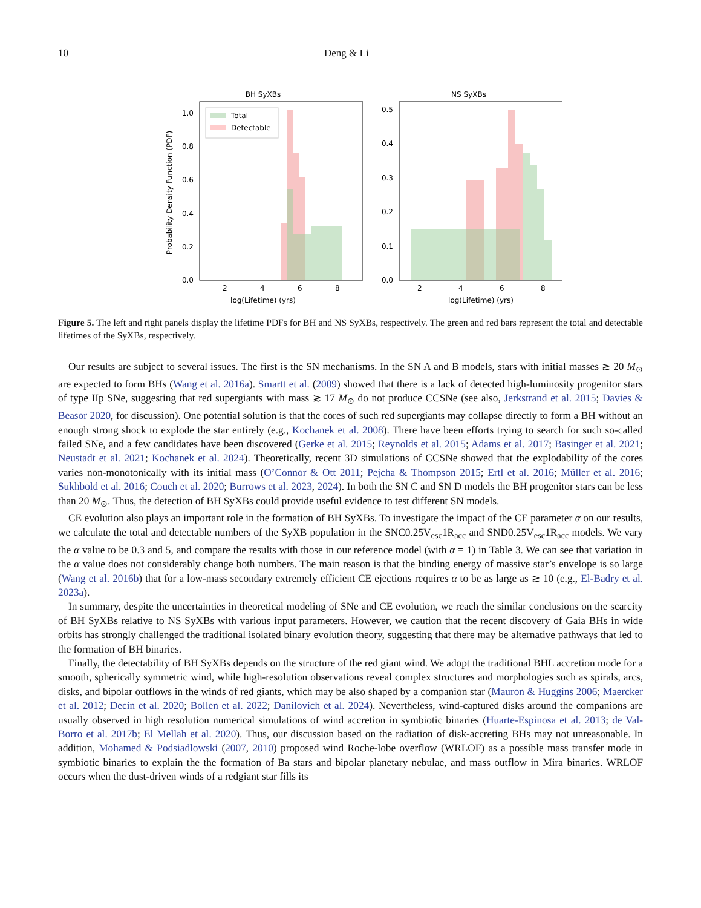10 Deng & Li
BH SyXBs
Total
Detectable
0.0
0.2
0.4
0.6
0.8
1.0
2
4
6
8
log(Lifetime) (yrs)
Probability Density Function (PDF)
NS SyXBs
0.0
0.1
0.2
0.3
0.4
0.5
2
4
6
8
log(Lifetime) (yrs)
Figure 5. The left and right panels display the lifetime PDFs for BH and NS SyXBs, respectively. The green and red bars represent the total and detectable lifetimes of the SyXBs, respectively.
Our results are subject to several issues. The first is the SN mechanisms. In the SN A and B models, stars with initial masses ≳ 20 M<sub>⊙</sub> are expected to form BHs (Wang et al. 2016a). Smartt et al. (2009) showed that there is a lack of detected high-luminosity progenitor stars of type IIp SNe, suggesting that red supergiants with mass ≳ 17 M<sub>⊙</sub> do not produce CCSNe (see also, Jerkstrand et al. 2015; Davies & Beasor 2020, for discussion). One potential solution is that the cores of such red supergiants may collapse directly to form a BH without an enough strong shock to explode the star entirely (e.g., Kochanek et al. 2008). There have been efforts trying to search for such so-called failed SNe, and a few candidates have been discovered (Gerke et al. 2015; Reynolds et al. 2015; Adams et al. 2017; Basinger et al. 2021; Neustadt et al. 2021; Kochanek et al. 2024). Theoretically, recent 3D simulations of CCSNe showed that the explodability of the cores varies non-monotonically with its initial mass (O’Connor & Ott 2011; Pejcha & Thompson 2015; Ertl et al. 2016; Müller et al. 2016; Sukhbold et al. 2016; Couch et al. 2020; Burrows et al. 2023, 2024). In both the SN C and SN D models the BH progenitor stars can be less than 20 M<sub>⊙</sub>. Thus, the detection of BH SyXBs could provide useful evidence to test different SN models.
CE evolution also plays an important role in the formation of BH SyXBs. To investigate the impact of the CE parameter α on our results, we calculate the total and detectable numbers of the SyXB population in the SNC0.25V<sub>esc</sub>1R<sub>acc</sub> and SND0.25V<sub>esc</sub>1R<sub>acc</sub> models. We vary the α value to be 0.3 and 5, and compare the results with those in our reference model (with α = 1) in Table 3. We can see that variation in the α value does not considerably change both numbers. The main reason is that the binding energy of massive star’s envelope is so large (Wang et al. 2016b) that for a low-mass secondary extremely efficient CE ejections requires α to be as large as ≳ 10 (e.g., El-Badry et al. 2023a).
In summary, despite the uncertainties in theoretical modeling of SNe and CE evolution, we reach the similar conclusions on the scarcity of BH SyXBs relative to NS SyXBs with various input parameters. However, we caution that the recent discovery of Gaia BHs in wide orbits has strongly challenged the traditional isolated binary evolution theory, suggesting that there may be alternative pathways that led to the formation of BH binaries.
Finally, the detectability of BH SyXBs depends on the structure of the red giant wind. We adopt the traditional BHL accretion mode for a smooth, spherically symmetric wind, while high-resolution observations reveal complex structures and morphologies such as spirals, arcs, disks, and bipolar outflows in the winds of red giants, which may be also shaped by a companion star (Mauron & Huggins 2006; Maercker et al. 2012; Decin et al. 2020; Bollen et al. 2022; Danilovich et al. 2024). Nevertheless, wind-captured disks around the companions are usually observed in high resolution numerical simulations of wind accretion in symbiotic binaries (Huarte-Espinosa et al. 2013; de Val-Borro et al. 2017b; El Mellah et al. 2020). Thus, our discussion based on the radiation of disk-accreting BHs may not unreasonable. In addition, Mohamed & Podsiadlowski (2007, 2010) proposed wind Roche-lobe overflow (WRLOF) as a possible mass transfer mode in symbiotic binaries to explain the the formation of Ba stars and bipolar planetary nebulae, and mass outflow in Mira binaries. WRLOF occurs when the dust-driven winds of a redgiant star fills its